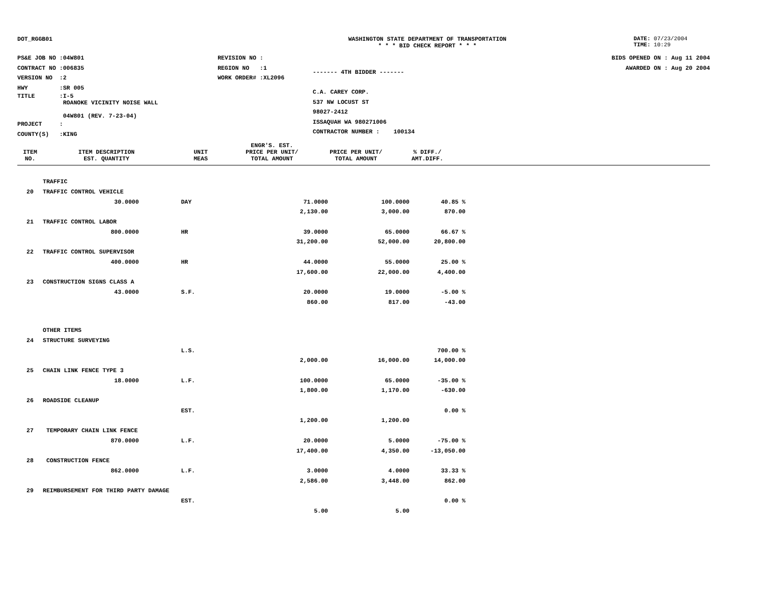DOT_RGGB01 WASHINGTON STATE DEPARTMENT OF TRANSPORTATION
* * * BID CHECK REPORT * * *
DATE: 07/23/2004
TIME: 10:29
| PS&E JOB NO :04W801 | REVISION NO : |
| CONTRACT NO :006835 | REGION NO :1 |
| VERSION NO :2 | WORK ORDER# :XL2096 |
| HWY :SR 005 | |
| TITLE :I-5 ROANOKE VICINITY NOISE WALL 04W801 (REV. 7-23-04) | |
| PROJECT : | |
| COUNTY(S) :KING | |
------- 4TH BIDDER -------
C.A. CAREY CORP.
537 NW LOCUST ST
98027-2412
ISSAQUAH WA 980271006
CONTRACTOR NUMBER : 100134
BIDS OPENED ON : Aug 11 2004
AWARDED ON : Aug 20 2004
| ITEM NO. | ITEM DESCRIPTION EST. QUANTITY | UNIT MEAS | ENGR'S. EST. PRICE PER UNIT/ TOTAL AMOUNT | PRICE PER UNIT/ TOTAL AMOUNT | % DIFF./ AMT.DIFF. |
| --- | --- | --- | --- | --- | --- |
| | TRAFFIC | | | | |
| 20 | TRAFFIC CONTROL VEHICLE | | | | |
| | 30.0000 | DAY | 71.0000 | 100.0000 | 40.85 % |
| | | | 2,130.00 | 3,000.00 | 870.00 |
| 21 | TRAFFIC CONTROL LABOR | | | | |
| | 800.0000 | HR | 39.0000 | 65.0000 | 66.67 % |
| | | | 31,200.00 | 52,000.00 | 20,800.00 |
| 22 | TRAFFIC CONTROL SUPERVISOR | | | | |
| | 400.0000 | HR | 44.0000 | 55.0000 | 25.00 % |
| | | | 17,600.00 | 22,000.00 | 4,400.00 |
| 23 | CONSTRUCTION SIGNS CLASS A | | | | |
| | 43.0000 | S.F. | 20.0000 | 19.0000 | -5.00 % |
| | | | 860.00 | 817.00 | -43.00 |
| | OTHER ITEMS | | | | |
| 24 | STRUCTURE SURVEYING | | | | |
| | | L.S. | | | 700.00 % |
| | | | 2,000.00 | 16,000.00 | 14,000.00 |
| 25 | CHAIN LINK FENCE TYPE 3 | | | | |
| | 18.0000 | L.F. | 100.0000 | 65.0000 | -35.00 % |
| | | | 1,800.00 | 1,170.00 | -630.00 |
| 26 | ROADSIDE CLEANUP | | | | |
| | | EST. | | | 0.00 % |
| | | | 1,200.00 | 1,200.00 | |
| 27 | TEMPORARY CHAIN LINK FENCE | | | | |
| | 870.0000 | L.F. | 20.0000 | 5.0000 | -75.00 % |
| | | | 17,400.00 | 4,350.00 | -13,050.00 |
| 28 | CONSTRUCTION FENCE | | | | |
| | 862.0000 | L.F. | 3.0000 | 4.0000 | 33.33 % |
| | | | 2,586.00 | 3,448.00 | 862.00 |
| 29 | REIMBURSEMENT FOR THIRD PARTY DAMAGE | | | | |
| | | EST. | | | 0.00 % |
| | | | 5.00 | 5.00 | |